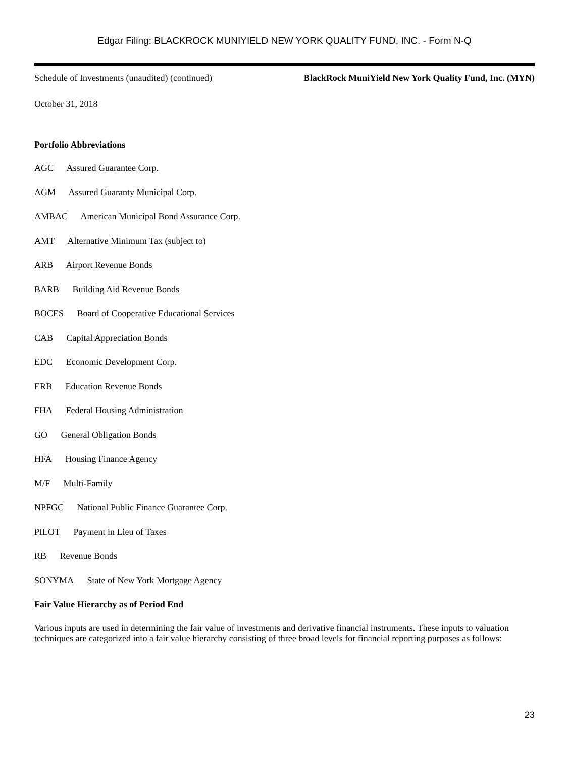Edgar Filing: BLACKROCK MUNIYIELD NEW YORK QUALITY FUND, INC. - Form N-Q
Schedule of Investments (unaudited) (continued) BlackRock MuniYield New York Quality Fund, Inc. (MYN)
October 31, 2018
Portfolio Abbreviations
AGC Assured Guarantee Corp.
AGM Assured Guaranty Municipal Corp.
AMBAC American Municipal Bond Assurance Corp.
AMT Alternative Minimum Tax (subject to)
ARB Airport Revenue Bonds
BARB Building Aid Revenue Bonds
BOCES Board of Cooperative Educational Services
CAB Capital Appreciation Bonds
EDC Economic Development Corp.
ERB Education Revenue Bonds
FHA Federal Housing Administration
GO General Obligation Bonds
HFA Housing Finance Agency
M/F Multi-Family
NPFGC National Public Finance Guarantee Corp.
PILOT Payment in Lieu of Taxes
RB Revenue Bonds
SONYMA State of New York Mortgage Agency
Fair Value Hierarchy as of Period End
Various inputs are used in determining the fair value of investments and derivative financial instruments. These inputs to valuation techniques are categorized into a fair value hierarchy consisting of three broad levels for financial reporting purposes as follows:
23